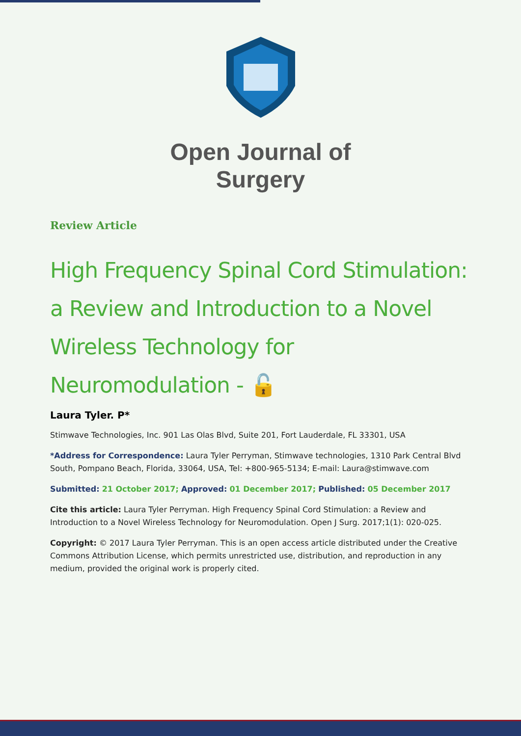Open Journal of
Surgery
Review Article
High Frequency Spinal Cord Stimulation: a Review and Introduction to a Novel Wireless Technology for Neuromodulation - 🔓
Laura Tyler. P*
Stimwave Technologies, Inc. 901 Las Olas Blvd, Suite 201, Fort Lauderdale, FL 33301, USA
*Address for Correspondence: Laura Tyler Perryman, Stimwave technologies, 1310 Park Central Blvd South, Pompano Beach, Florida, 33064, USA, Tel: +800-965-5134; E-mail: Laura@stimwave.com
Submitted: 21 October 2017; Approved: 01 December 2017; Published: 05 December 2017
Cite this article: Laura Tyler Perryman. High Frequency Spinal Cord Stimulation: a Review and Introduction to a Novel Wireless Technology for Neuromodulation. Open J Surg. 2017;1(1): 020-025.
Copyright: © 2017 Laura Tyler Perryman. This is an open access article distributed under the Creative Commons Attribution License, which permits unrestricted use, distribution, and reproduction in any medium, provided the original work is properly cited.